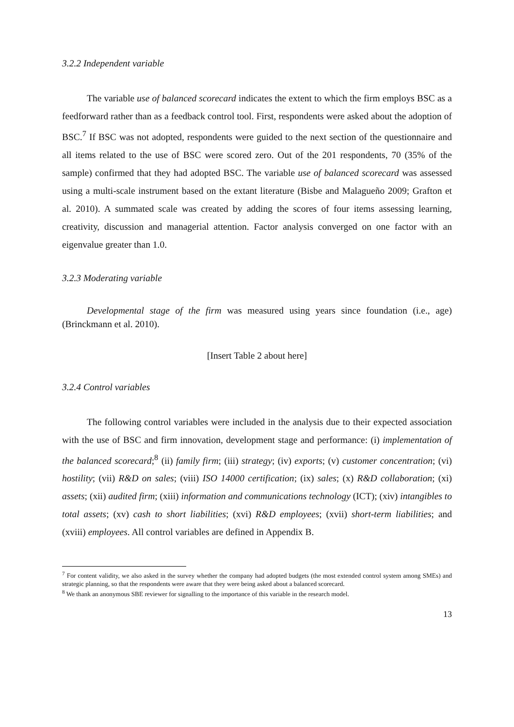3.2.2 Independent variable
The variable use of balanced scorecard indicates the extent to which the firm employs BSC as a feedforward rather than as a feedback control tool. First, respondents were asked about the adoption of BSC.<sup>7</sup> If BSC was not adopted, respondents were guided to the next section of the questionnaire and all items related to the use of BSC were scored zero. Out of the 201 respondents, 70 (35% of the sample) confirmed that they had adopted BSC. The variable use of balanced scorecard was assessed using a multi-scale instrument based on the extant literature (Bisbe and Malagueño 2009; Grafton et al. 2010). A summated scale was created by adding the scores of four items assessing learning, creativity, discussion and managerial attention. Factor analysis converged on one factor with an eigenvalue greater than 1.0.
3.2.3 Moderating variable
Developmental stage of the firm was measured using years since foundation (i.e., age) (Brinckmann et al. 2010).
[Insert Table 2 about here]
3.2.4 Control variables
The following control variables were included in the analysis due to their expected association with the use of BSC and firm innovation, development stage and performance: (i) implementation of the balanced scorecard;<sup>8</sup> (ii) family firm; (iii) strategy; (iv) exports; (v) customer concentration; (vi) hostility; (vii) R&D on sales; (viii) ISO 14000 certification; (ix) sales; (x) R&D collaboration; (xi) assets; (xii) audited firm; (xiii) information and communications technology (ICT); (xiv) intangibles to total assets; (xv) cash to short liabilities; (xvi) R&D employees; (xvii) short-term liabilities; and (xviii) employees. All control variables are defined in Appendix B.
<sup>7</sup> For content validity, we also asked in the survey whether the company had adopted budgets (the most extended control system among SMEs) and strategic planning, so that the respondents were aware that they were being asked about a balanced scorecard.
<sup>8</sup> We thank an anonymous SBE reviewer for signalling to the importance of this variable in the research model.
13